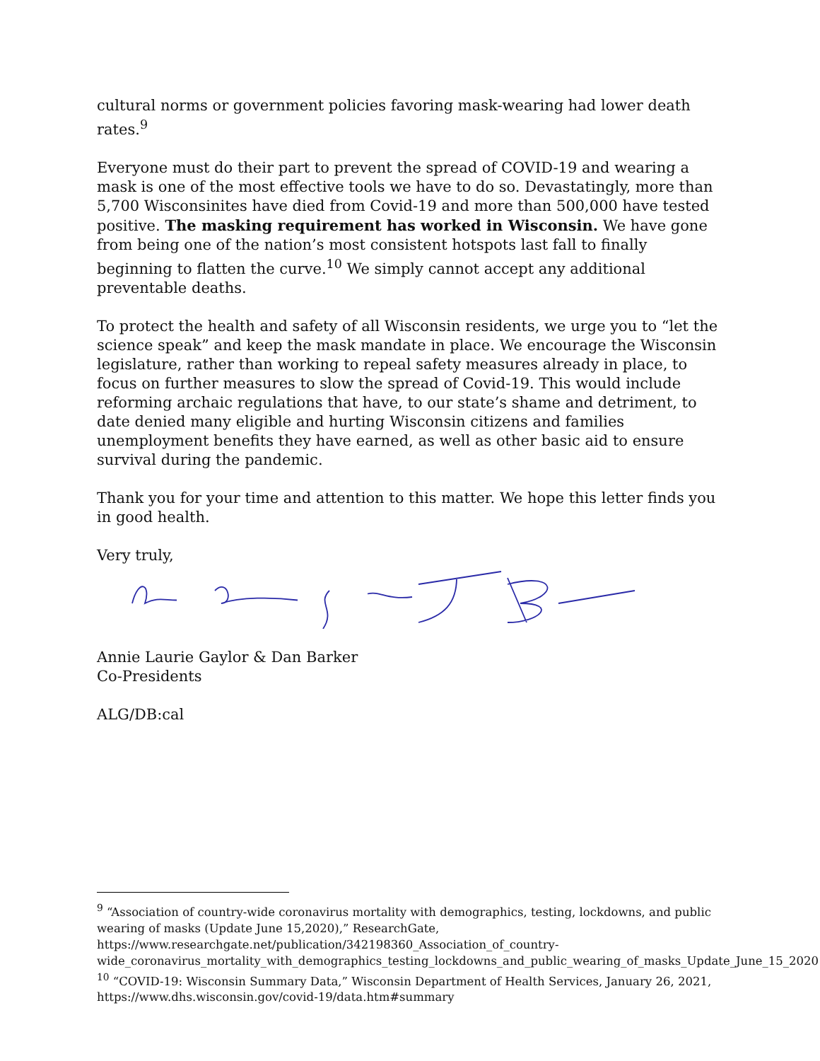cultural norms or government policies favoring mask-wearing had lower death rates.<sup>9</sup>
Everyone must do their part to prevent the spread of COVID-19 and wearing a mask is one of the most effective tools we have to do so. Devastatingly, more than 5,700 Wisconsinites have died from Covid-19 and more than 500,000 have tested positive. The masking requirement has worked in Wisconsin. We have gone from being one of the nation’s most consistent hotspots last fall to finally beginning to flatten the curve.<sup>10</sup> We simply cannot accept any additional preventable deaths.
To protect the health and safety of all Wisconsin residents, we urge you to “let the science speak” and keep the mask mandate in place. We encourage the Wisconsin legislature, rather than working to repeal safety measures already in place, to focus on further measures to slow the spread of Covid-19. This would include reforming archaic regulations that have, to our state’s shame and detriment, to date denied many eligible and hurting Wisconsin citizens and families unemployment benefits they have earned, as well as other basic aid to ensure survival during the pandemic.
Thank you for your time and attention to this matter. We hope this letter finds you in good health.
Very truly,
Annie Laurie Gaylor & Dan Barker
Co-Presidents
ALG/DB:cal
<sup>9</sup> “Association of country-wide coronavirus mortality with demographics, testing, lockdowns, and public wearing of masks (Update June 15,2020),” ResearchGate, https://www.researchgate.net/publication/342198360_Association_of_country-wide_coronavirus_mortality_with_demographics_testing_lockdowns_and_public_wearing_of_masks_Update_June_15_2020
<sup>10</sup> “COVID-19: Wisconsin Summary Data,” Wisconsin Department of Health Services, January 26, 2021, https://www.dhs.wisconsin.gov/covid-19/data.htm#summary